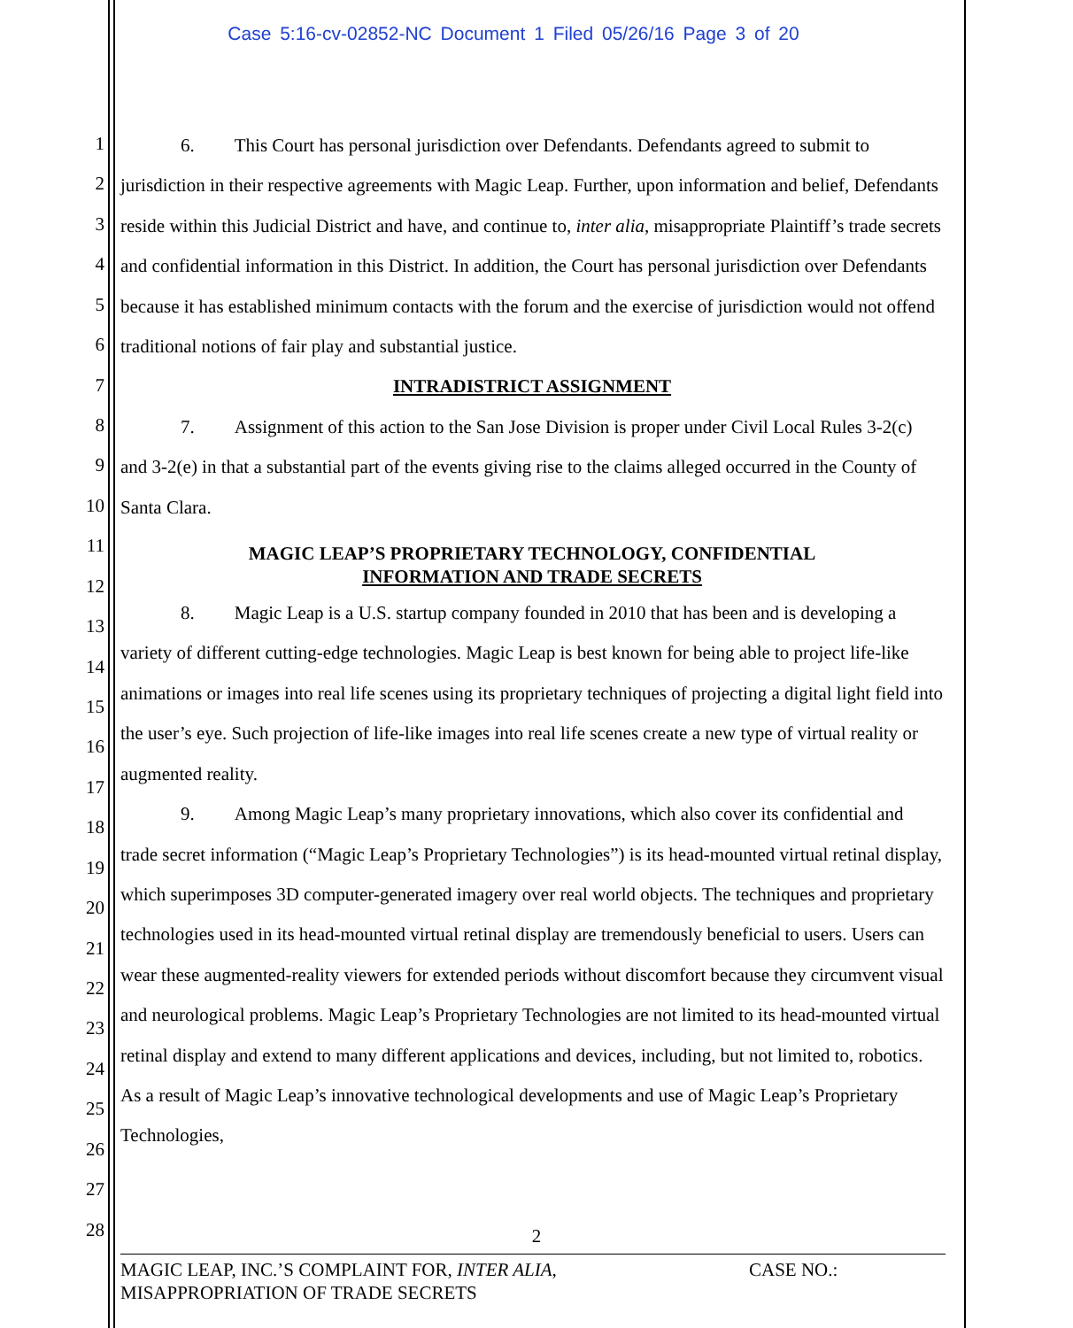Case 5:16-cv-02852-NC Document 1 Filed 05/26/16 Page 3 of 20
1
2
3
4
5
6
7
8
9
10
11
12
13
14
15
16
17
18
19
20
21
22
23
24
25
26
27
28
6. This Court has personal jurisdiction over Defendants. Defendants agreed to submit to jurisdiction in their respective agreements with Magic Leap. Further, upon information and belief, Defendants reside within this Judicial District and have, and continue to, inter alia, misappropriate Plaintiff’s trade secrets and confidential information in this District. In addition, the Court has personal jurisdiction over Defendants because it has established minimum contacts with the forum and the exercise of jurisdiction would not offend traditional notions of fair play and substantial justice.
INTRADISTRICT ASSIGNMENT
7. Assignment of this action to the San Jose Division is proper under Civil Local Rules 3-2(c) and 3-2(e) in that a substantial part of the events giving rise to the claims alleged occurred in the County of Santa Clara.
MAGIC LEAP’S PROPRIETARY TECHNOLOGY, CONFIDENTIAL
INFORMATION AND TRADE SECRETS
8. Magic Leap is a U.S. startup company founded in 2010 that has been and is developing a variety of different cutting-edge technologies. Magic Leap is best known for being able to project life-like animations or images into real life scenes using its proprietary techniques of projecting a digital light field into the user’s eye. Such projection of life-like images into real life scenes create a new type of virtual reality or augmented reality.
9. Among Magic Leap’s many proprietary innovations, which also cover its confidential and trade secret information (“Magic Leap’s Proprietary Technologies”) is its head-mounted virtual retinal display, which superimposes 3D computer-generated imagery over real world objects. The techniques and proprietary technologies used in its head-mounted virtual retinal display are tremendously beneficial to users. Users can wear these augmented-reality viewers for extended periods without discomfort because they circumvent visual and neurological problems. Magic Leap’s Proprietary Technologies are not limited to its head-mounted virtual retinal display and extend to many different applications and devices, including, but not limited to, robotics. As a result of Magic Leap’s innovative technological developments and use of Magic Leap’s Proprietary Technologies,
2
MAGIC LEAP, INC.’S COMPLAINT FOR, INTER ALIA,
MISAPPROPRIATION OF TRADE SECRETS
CASE NO.: